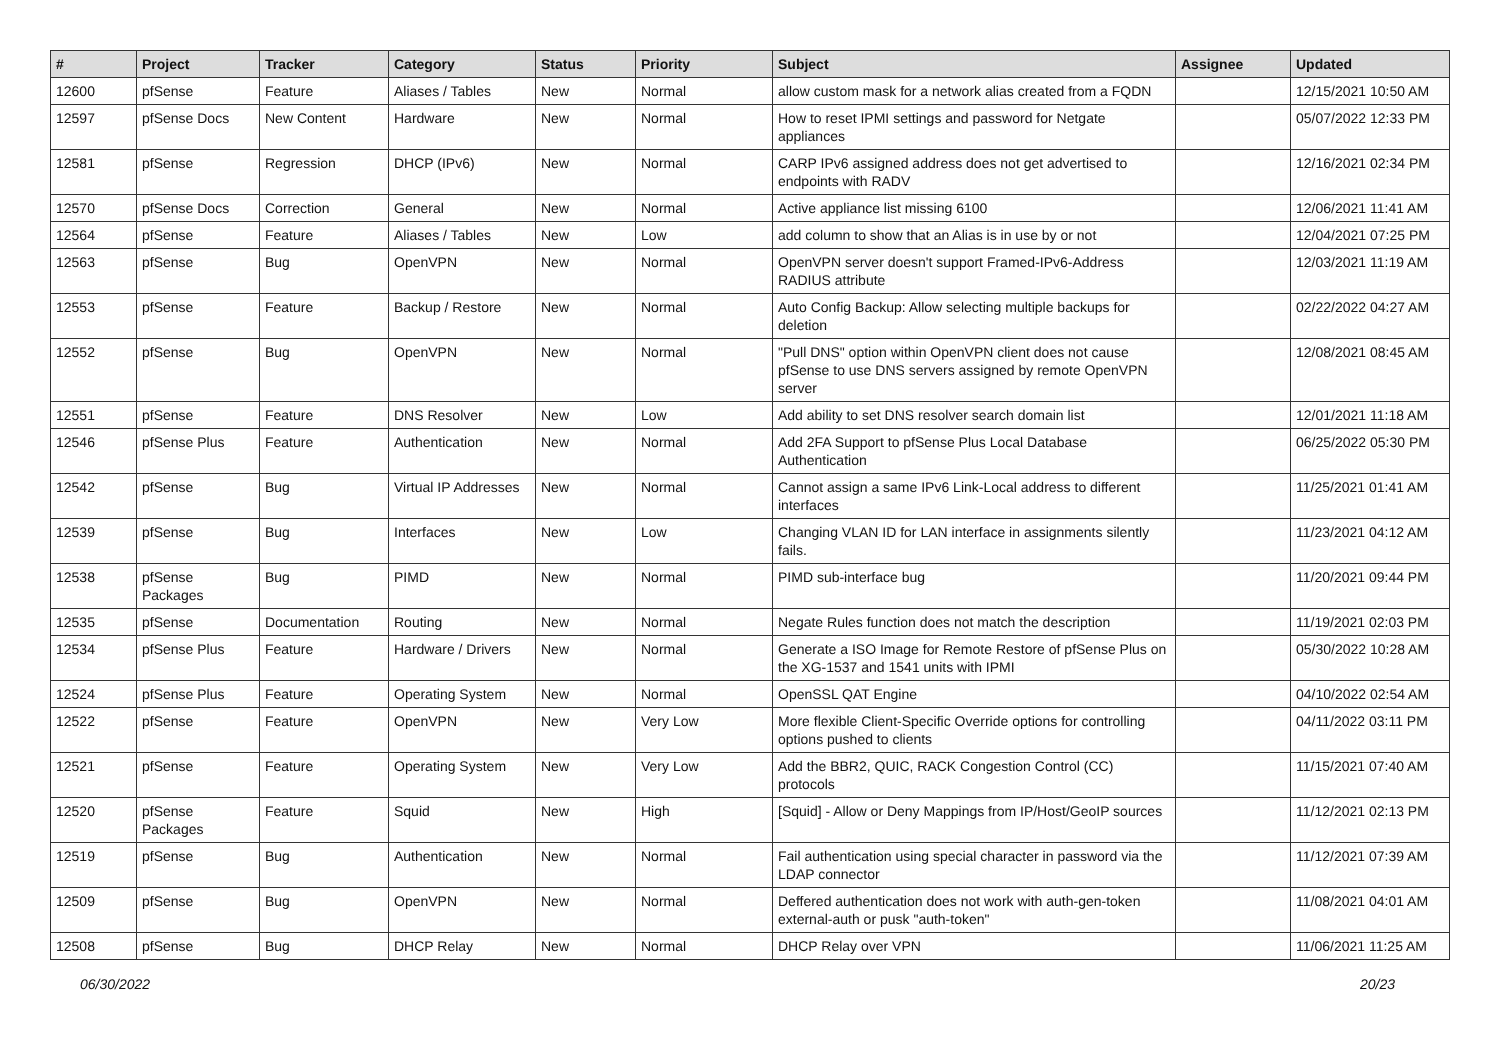| # | Project | Tracker | Category | Status | Priority | Subject | Assignee | Updated |
| --- | --- | --- | --- | --- | --- | --- | --- | --- |
| 12600 | pfSense | Feature | Aliases / Tables | New | Normal | allow custom mask for a network alias created from a FQDN | | 12/15/2021 10:50 AM |
| 12597 | pfSense Docs | New Content | Hardware | New | Normal | How to reset IPMI settings and password for Netgate appliances | | 05/07/2022 12:33 PM |
| 12581 | pfSense | Regression | DHCP (IPv6) | New | Normal | CARP IPv6 assigned address does not get advertised to endpoints with RADV | | 12/16/2021 02:34 PM |
| 12570 | pfSense Docs | Correction | General | New | Normal | Active appliance list missing 6100 | | 12/06/2021 11:41 AM |
| 12564 | pfSense | Feature | Aliases / Tables | New | Low | add column to show that an Alias is in use by or not | | 12/04/2021 07:25 PM |
| 12563 | pfSense | Bug | OpenVPN | New | Normal | OpenVPN server doesn't support Framed-IPv6-Address RADIUS attribute | | 12/03/2021 11:19 AM |
| 12553 | pfSense | Feature | Backup / Restore | New | Normal | Auto Config Backup: Allow selecting multiple backups for deletion | | 02/22/2022 04:27 AM |
| 12552 | pfSense | Bug | OpenVPN | New | Normal | "Pull DNS" option within OpenVPN client does not cause pfSense to use DNS servers assigned by remote OpenVPN server | | 12/08/2021 08:45 AM |
| 12551 | pfSense | Feature | DNS Resolver | New | Low | Add ability to set DNS resolver search domain list | | 12/01/2021 11:18 AM |
| 12546 | pfSense Plus | Feature | Authentication | New | Normal | Add 2FA Support to pfSense Plus Local Database Authentication | | 06/25/2022 05:30 PM |
| 12542 | pfSense | Bug | Virtual IP Addresses | New | Normal | Cannot assign a same IPv6 Link-Local address to different interfaces | | 11/25/2021 01:41 AM |
| 12539 | pfSense | Bug | Interfaces | New | Low | Changing VLAN ID for LAN interface in assignments silently fails. | | 11/23/2021 04:12 AM |
| 12538 | pfSense Packages | Bug | PIMD | New | Normal | PIMD sub-interface bug | | 11/20/2021 09:44 PM |
| 12535 | pfSense | Documentation | Routing | New | Normal | Negate Rules function does not match the description | | 11/19/2021 02:03 PM |
| 12534 | pfSense Plus | Feature | Hardware / Drivers | New | Normal | Generate a ISO Image for Remote Restore of pfSense Plus on the XG-1537 and 1541 units with IPMI | | 05/30/2022 10:28 AM |
| 12524 | pfSense Plus | Feature | Operating System | New | Normal | OpenSSL QAT Engine | | 04/10/2022 02:54 AM |
| 12522 | pfSense | Feature | OpenVPN | New | Very Low | More flexible Client-Specific Override options for controlling options pushed to clients | | 04/11/2022 03:11 PM |
| 12521 | pfSense | Feature | Operating System | New | Very Low | Add the BBR2, QUIC, RACK Congestion Control (CC) protocols | | 11/15/2021 07:40 AM |
| 12520 | pfSense Packages | Feature | Squid | New | High | [Squid] - Allow or Deny Mappings from IP/Host/GeoIP sources | | 11/12/2021 02:13 PM |
| 12519 | pfSense | Bug | Authentication | New | Normal | Fail authentication using special character in password via the LDAP connector | | 11/12/2021 07:39 AM |
| 12509 | pfSense | Bug | OpenVPN | New | Normal | Deffered authentication does not work with auth-gen-token external-auth or pusk "auth-token" | | 11/08/2021 04:01 AM |
| 12508 | pfSense | Bug | DHCP Relay | New | Normal | DHCP Relay over VPN | | 11/06/2021 11:25 AM |
06/30/2022 20/23